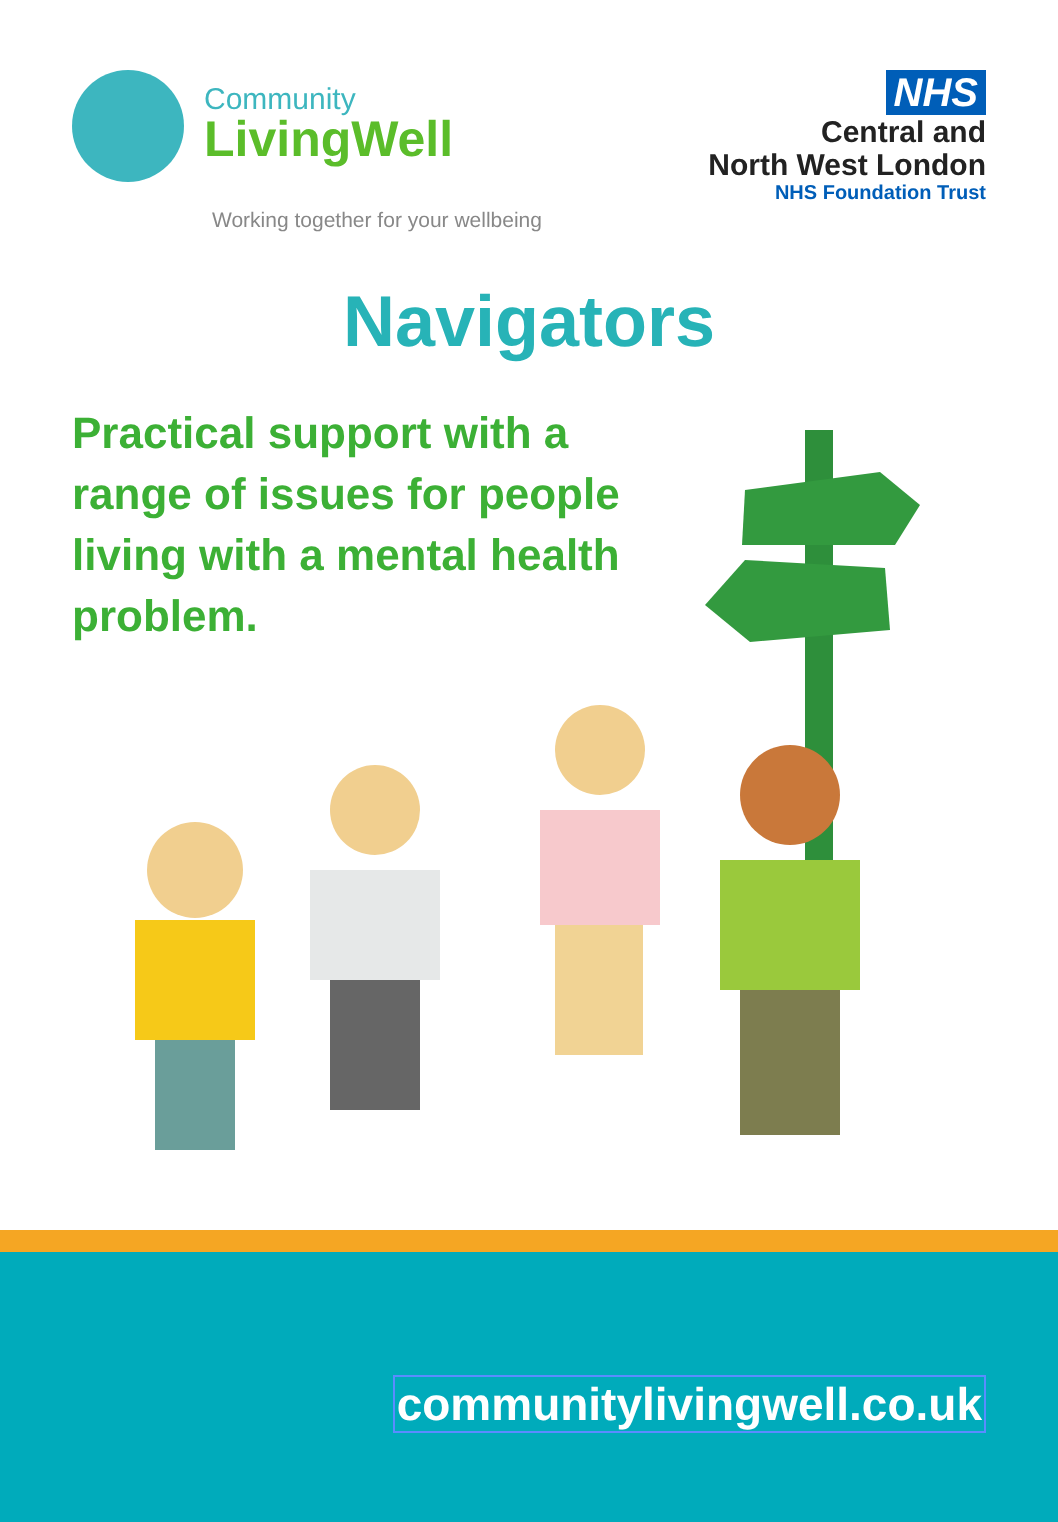Community
LivingWell
Working together for your wellbeing
NHS
Central and
North West London
NHS Foundation Trust
Navigators
Practical support with a range of issues for people living with a mental health problem.
communitylivingwell.co.uk